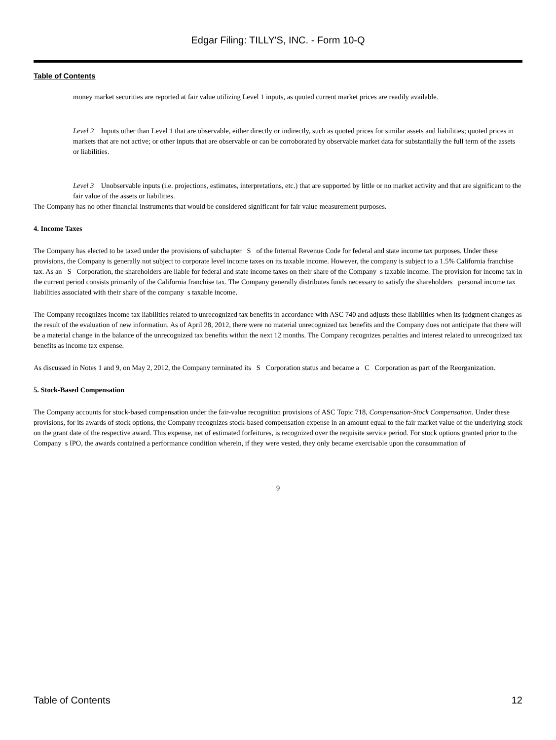Edgar Filing: TILLY'S, INC. - Form 10-Q
Table of Contents
money market securities are reported at fair value utilizing Level 1 inputs, as quoted current market prices are readily available.
Level 2 Inputs other than Level 1 that are observable, either directly or indirectly, such as quoted prices for similar assets and liabilities; quoted prices in markets that are not active; or other inputs that are observable or can be corroborated by observable market data for substantially the full term of the assets or liabilities.
Level 3 Unobservable inputs (i.e. projections, estimates, interpretations, etc.) that are supported by little or no market activity and that are significant to the fair value of the assets or liabilities.
The Company has no other financial instruments that would be considered significant for fair value measurement purposes.
4. Income Taxes
The Company has elected to be taxed under the provisions of subchapter S of the Internal Revenue Code for federal and state income tax purposes. Under these provisions, the Company is generally not subject to corporate level income taxes on its taxable income. However, the company is subject to a 1.5% California franchise tax. As an S Corporation, the shareholders are liable for federal and state income taxes on their share of the Company s taxable income. The provision for income tax in the current period consists primarily of the California franchise tax. The Company generally distributes funds necessary to satisfy the shareholders personal income tax liabilities associated with their share of the company s taxable income.
The Company recognizes income tax liabilities related to unrecognized tax benefits in accordance with ASC 740 and adjusts these liabilities when its judgment changes as the result of the evaluation of new information. As of April 28, 2012, there were no material unrecognized tax benefits and the Company does not anticipate that there will be a material change in the balance of the unrecognized tax benefits within the next 12 months. The Company recognizes penalties and interest related to unrecognized tax benefits as income tax expense.
As discussed in Notes 1 and 9, on May 2, 2012, the Company terminated its S Corporation status and became a C Corporation as part of the Reorganization.
5. Stock-Based Compensation
The Company accounts for stock-based compensation under the fair-value recognition provisions of ASC Topic 718, Compensation-Stock Compensation. Under these provisions, for its awards of stock options, the Company recognizes stock-based compensation expense in an amount equal to the fair market value of the underlying stock on the grant date of the respective award. This expense, net of estimated forfeitures, is recognized over the requisite service period. For stock options granted prior to the Company s IPO, the awards contained a performance condition wherein, if they were vested, they only became exercisable upon the consummation of
9
Table of Contents 12